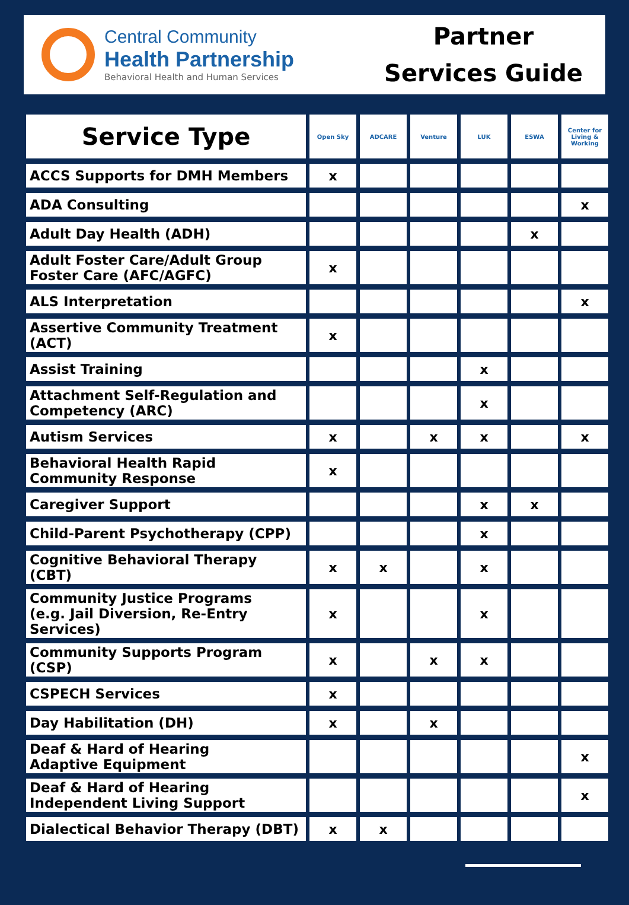Central Community
Health Partnership
Behavioral Health and Human Services
Partner
Services Guide
| Service Type | Open Sky | ADCARE | Venture | LUK | ESWA | Center for Living & Working |
| --- | --- | --- | --- | --- | --- | --- |
| ACCS Supports for DMH Members | x | | | | | |
| ADA Consulting | | | | | | x |
| Adult Day Health (ADH) | | | | | x | |
| Adult Foster Care/Adult Group Foster Care (AFC/AGFC) | x | | | | | |
| ALS Interpretation | | | | | | x |
| Assertive Community Treatment (ACT) | x | | | | | |
| Assist Training | | | | x | | |
| Attachment Self-Regulation and Competency (ARC) | | | | x | | |
| Autism Services | x | | x | x | | x |
| Behavioral Health Rapid Community Response | x | | | | | |
| Caregiver Support | | | | x | x | |
| Child-Parent Psychotherapy (CPP) | | | | x | | |
| Cognitive Behavioral Therapy (CBT) | x | x | | x | | |
| Community Justice Programs (e.g. Jail Diversion, Re-Entry Services) | x | | | x | | |
| Community Supports Program (CSP) | x | | x | x | | |
| CSPECH Services | x | | | | | |
| Day Habilitation (DH) | x | | x | | | |
| Deaf & Hard of Hearing Adaptive Equipment | | | | | | x |
| Deaf & Hard of Hearing Independent Living Support | | | | | | x |
| Dialectical Behavior Therapy (DBT) | x | x | | | | |